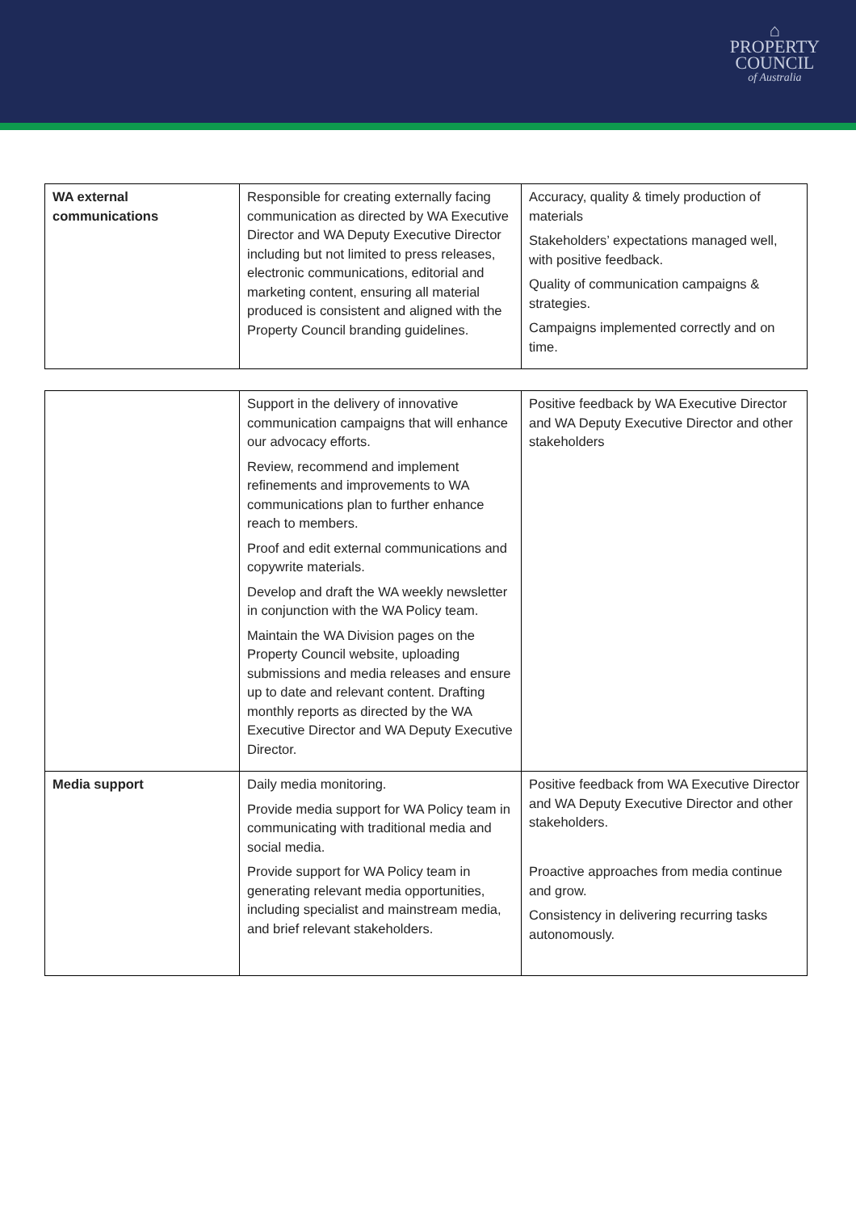⌂
PROPERTY
COUNCIL
of Australia
| WA external communications | Responsible for creating externally facing communication as directed by WA Executive Director and WA Deputy Executive Director including but not limited to press releases, electronic communications, editorial and marketing content, ensuring all material produced is consistent and aligned with the Property Council branding guidelines. | Accuracy, quality & timely production of materials Stakeholders’ expectations managed well, with positive feedback. Quality of communication campaigns & strategies. Campaigns implemented correctly and on time. |
| | Support in the delivery of innovative communication campaigns that will enhance our advocacy efforts. Review, recommend and implement refinements and improvements to WA communications plan to further enhance reach to members. Proof and edit external communications and copywrite materials. Develop and draft the WA weekly newsletter in conjunction with the WA Policy team. Maintain the WA Division pages on the Property Council website, uploading submissions and media releases and ensure up to date and relevant content. Drafting monthly reports as directed by the WA Executive Director and WA Deputy Executive Director. | Positive feedback by WA Executive Director and WA Deputy Executive Director and other stakeholders |
| Media support | Daily media monitoring. Provide media support for WA Policy team in communicating with traditional media and social media. Provide support for WA Policy team in generating relevant media opportunities, including specialist and mainstream media, and brief relevant stakeholders. | Positive feedback from WA Executive Director and WA Deputy Executive Director and other stakeholders. Proactive approaches from media continue and grow. Consistency in delivering recurring tasks autonomously. |